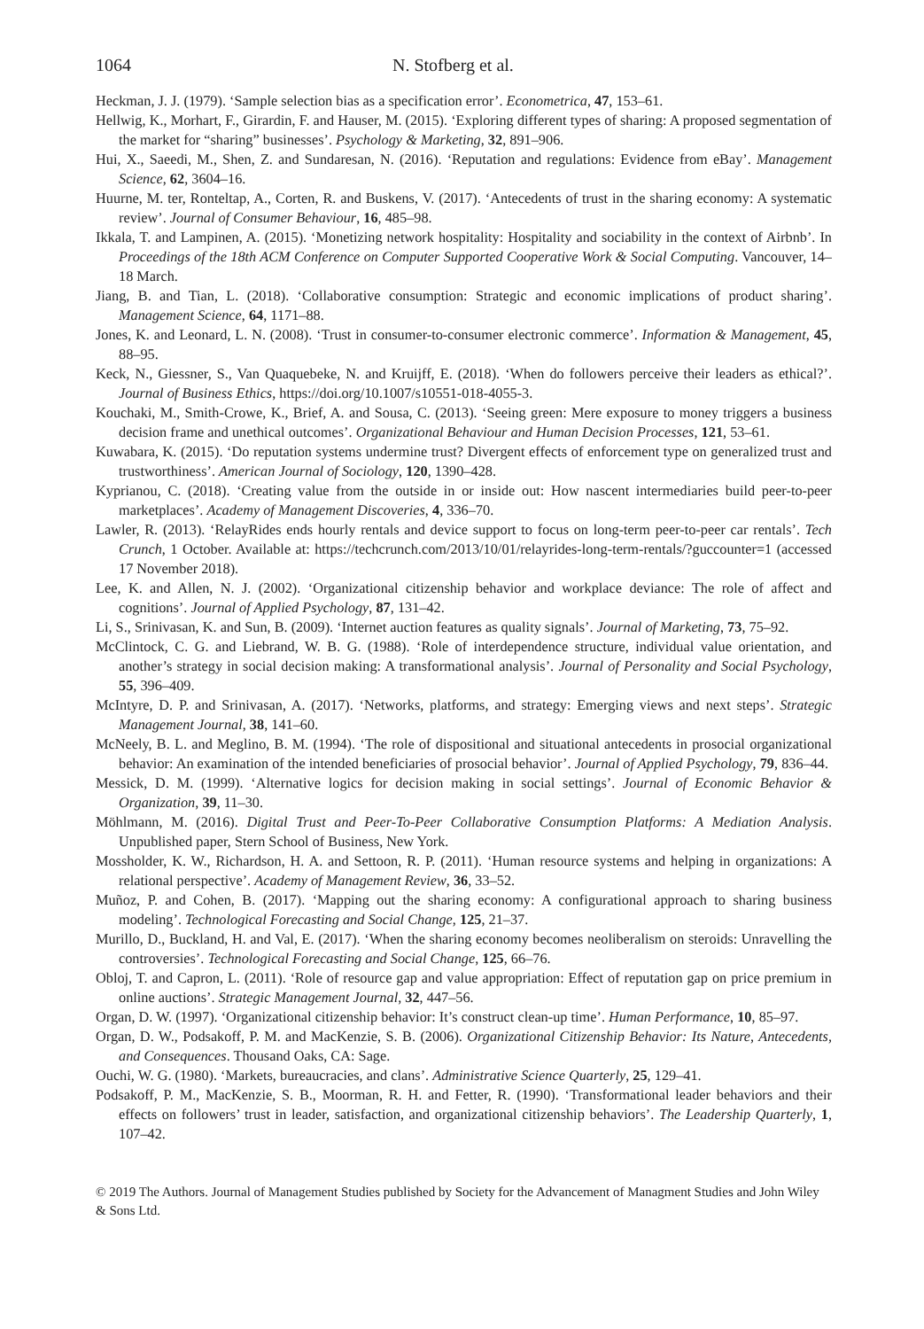1064 N. Stofberg et al.
Heckman, J. J. (1979). ‘Sample selection bias as a specification error’. Econometrica, 47, 153–61.
Hellwig, K., Morhart, F., Girardin, F. and Hauser, M. (2015). ‘Exploring different types of sharing: A proposed segmentation of the market for “sharing” businesses’. Psychology & Marketing, 32, 891–906.
Hui, X., Saeedi, M., Shen, Z. and Sundaresan, N. (2016). ‘Reputation and regulations: Evidence from eBay’. Management Science, 62, 3604–16.
Huurne, M. ter, Ronteltap, A., Corten, R. and Buskens, V. (2017). ‘Antecedents of trust in the sharing economy: A systematic review’. Journal of Consumer Behaviour, 16, 485–98.
Ikkala, T. and Lampinen, A. (2015). ‘Monetizing network hospitality: Hospitality and sociability in the context of Airbnb’. In Proceedings of the 18th ACM Conference on Computer Supported Cooperative Work & Social Computing. Vancouver, 14–18 March.
Jiang, B. and Tian, L. (2018). ‘Collaborative consumption: Strategic and economic implications of product sharing’. Management Science, 64, 1171–88.
Jones, K. and Leonard, L. N. (2008). ‘Trust in consumer-to-consumer electronic commerce’. Information & Management, 45, 88–95.
Keck, N., Giessner, S., Van Quaquebeke, N. and Kruijff, E. (2018). ‘When do followers perceive their leaders as ethical?’. Journal of Business Ethics, https://doi.org/10.1007/s10551-018-4055-3.
Kouchaki, M., Smith-Crowe, K., Brief, A. and Sousa, C. (2013). ‘Seeing green: Mere exposure to money triggers a business decision frame and unethical outcomes’. Organizational Behaviour and Human Decision Processes, 121, 53–61.
Kuwabara, K. (2015). ‘Do reputation systems undermine trust? Divergent effects of enforcement type on generalized trust and trustworthiness’. American Journal of Sociology, 120, 1390–428.
Kyprianou, C. (2018). ‘Creating value from the outside in or inside out: How nascent intermediaries build peer-to-peer marketplaces’. Academy of Management Discoveries, 4, 336–70.
Lawler, R. (2013). ‘RelayRides ends hourly rentals and device support to focus on long-term peer-to-peer car rentals’. Tech Crunch, 1 October. Available at: https://techcrunch.com/2013/10/01/relayrides-long-term-rentals/?guccounter=1 (accessed 17 November 2018).
Lee, K. and Allen, N. J. (2002). ‘Organizational citizenship behavior and workplace deviance: The role of affect and cognitions’. Journal of Applied Psychology, 87, 131–42.
Li, S., Srinivasan, K. and Sun, B. (2009). ‘Internet auction features as quality signals’. Journal of Marketing, 73, 75–92.
McClintock, C. G. and Liebrand, W. B. G. (1988). ‘Role of interdependence structure, individual value orientation, and another’s strategy in social decision making: A transformational analysis’. Journal of Personality and Social Psychology, 55, 396–409.
McIntyre, D. P. and Srinivasan, A. (2017). ‘Networks, platforms, and strategy: Emerging views and next steps’. Strategic Management Journal, 38, 141–60.
McNeely, B. L. and Meglino, B. M. (1994). ‘The role of dispositional and situational antecedents in prosocial organizational behavior: An examination of the intended beneficiaries of prosocial behavior’. Journal of Applied Psychology, 79, 836–44.
Messick, D. M. (1999). ‘Alternative logics for decision making in social settings’. Journal of Economic Behavior & Organization, 39, 11–30.
Möhlmann, M. (2016). Digital Trust and Peer-To-Peer Collaborative Consumption Platforms: A Mediation Analysis. Unpublished paper, Stern School of Business, New York.
Mossholder, K. W., Richardson, H. A. and Settoon, R. P. (2011). ‘Human resource systems and helping in organizations: A relational perspective’. Academy of Management Review, 36, 33–52.
Muñoz, P. and Cohen, B. (2017). ‘Mapping out the sharing economy: A configurational approach to sharing business modeling’. Technological Forecasting and Social Change, 125, 21–37.
Murillo, D., Buckland, H. and Val, E. (2017). ‘When the sharing economy becomes neoliberalism on steroids: Unravelling the controversies’. Technological Forecasting and Social Change, 125, 66–76.
Obloj, T. and Capron, L. (2011). ‘Role of resource gap and value appropriation: Effect of reputation gap on price premium in online auctions’. Strategic Management Journal, 32, 447–56.
Organ, D. W. (1997). ‘Organizational citizenship behavior: It’s construct clean-up time’. Human Performance, 10, 85–97.
Organ, D. W., Podsakoff, P. M. and MacKenzie, S. B. (2006). Organizational Citizenship Behavior: Its Nature, Antecedents, and Consequences. Thousand Oaks, CA: Sage.
Ouchi, W. G. (1980). ‘Markets, bureaucracies, and clans’. Administrative Science Quarterly, 25, 129–41.
Podsakoff, P. M., MacKenzie, S. B., Moorman, R. H. and Fetter, R. (1990). ‘Transformational leader behaviors and their effects on followers’ trust in leader, satisfaction, and organizational citizenship behaviors’. The Leadership Quarterly, 1, 107–42.
© 2019 The Authors. Journal of Management Studies published by Society for the Advancement of Managment Studies and John Wiley & Sons Ltd.